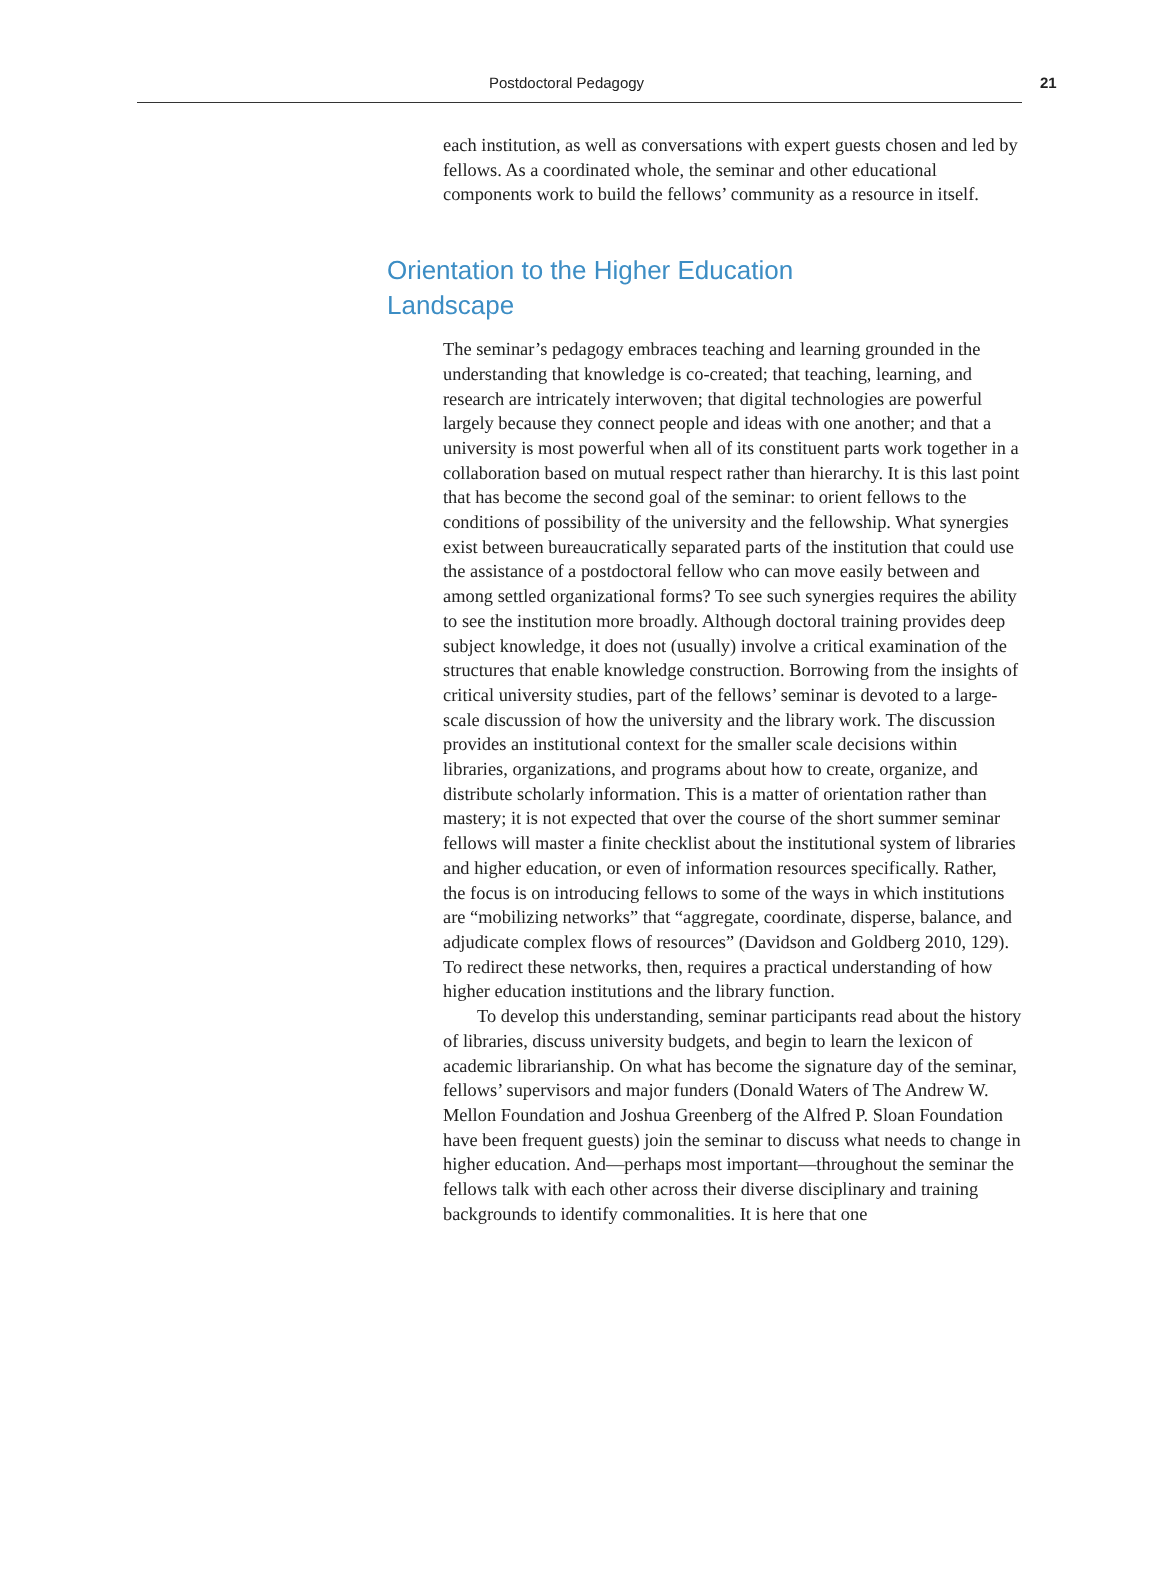Postdoctoral Pedagogy 21
each institution, as well as conversations with expert guests chosen and led by fellows. As a coordinated whole, the seminar and other educational components work to build the fellows’ community as a resource in itself.
Orientation to the Higher Education
Landscape
The seminar’s pedagogy embraces teaching and learning grounded in the understanding that knowledge is co-created; that teaching, learning, and research are intricately interwoven; that digital technologies are powerful largely because they connect people and ideas with one another; and that a university is most powerful when all of its constituent parts work together in a collaboration based on mutual respect rather than hierarchy. It is this last point that has become the second goal of the seminar: to orient fellows to the conditions of possibility of the university and the fellowship. What synergies exist between bureaucratically separated parts of the institution that could use the assistance of a postdoctoral fellow who can move easily between and among settled organizational forms? To see such synergies requires the ability to see the institution more broadly. Although doctoral training provides deep subject knowledge, it does not (usually) involve a critical examination of the structures that enable knowledge construction. Borrowing from the insights of critical university studies, part of the fellows’ seminar is devoted to a large-scale discussion of how the university and the library work. The discussion provides an institutional context for the smaller scale decisions within libraries, organizations, and programs about how to create, organize, and distribute scholarly information. This is a matter of orientation rather than mastery; it is not expected that over the course of the short summer seminar fellows will master a finite checklist about the institutional system of libraries and higher education, or even of information resources specifically. Rather, the focus is on introducing fellows to some of the ways in which institutions are “mobilizing networks” that “aggregate, coordinate, disperse, balance, and adjudicate complex flows of resources” (Davidson and Goldberg 2010, 129). To redirect these networks, then, requires a practical understanding of how higher education institutions and the library function.
To develop this understanding, seminar participants read about the history of libraries, discuss university budgets, and begin to learn the lexicon of academic librarianship. On what has become the signature day of the seminar, fellows’ supervisors and major funders (Donald Waters of The Andrew W. Mellon Foundation and Joshua Greenberg of the Alfred P. Sloan Foundation have been frequent guests) join the seminar to discuss what needs to change in higher education. And—perhaps most important—throughout the seminar the fellows talk with each other across their diverse disciplinary and training backgrounds to identify commonalities. It is here that one